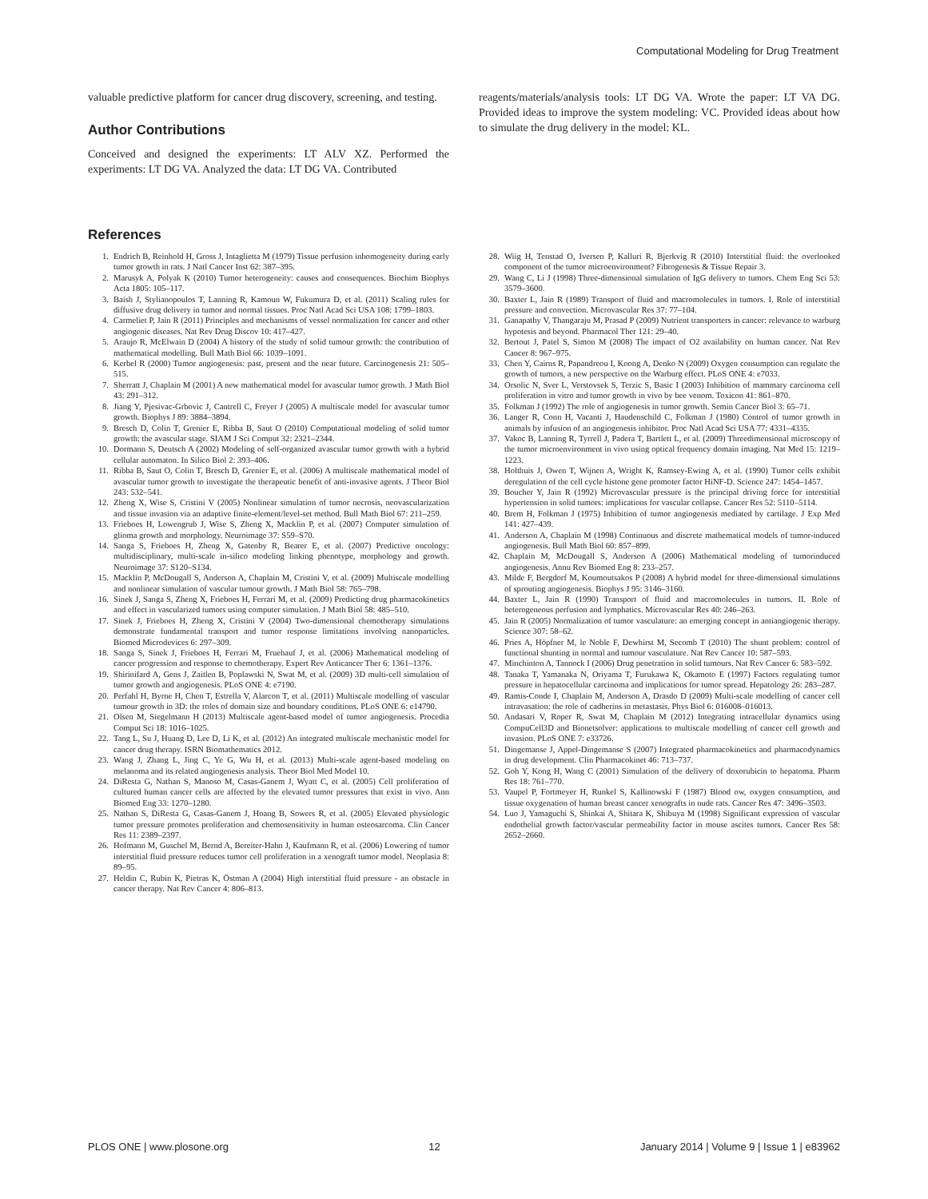Computational Modeling for Drug Treatment
valuable predictive platform for cancer drug discovery, screening, and testing.
Author Contributions
Conceived and designed the experiments: LT ALV XZ. Performed the experiments: LT DG VA. Analyzed the data: LT DG VA. Contributed
reagents/materials/analysis tools: LT DG VA. Wrote the paper: LT VA DG. Provided ideas to improve the system modeling: VC. Provided ideas about how to simulate the drug delivery in the model: KL.
References
1. Endrich B, Reinhold H, Gross J, Intaglietta M (1979) Tissue perfusion inhomogeneity during early tumor growth in rats. J Natl Cancer Inst 62: 387–395.
2. Marusyk A, Polyak K (2010) Tumor heterogeneity: causes and consequences. Biochim Biophys Acta 1805: 105–117.
3. Baish J, Stylianopoulos T, Lanning R, Kamoun W, Fukumura D, et al. (2011) Scaling rules for diffusive drug delivery in tumor and normal tissues. Proc Natl Acad Sci USA 108: 1799–1803.
4. Carmeliet P, Jain R (2011) Principles and mechanisms of vessel normalization for cancer and other angiogenic diseases. Nat Rev Drug Discov 10: 417–427.
5. Araujo R, McElwain D (2004) A history of the study of solid tumour growth: the contribution of mathematical modelling. Bull Math Biol 66: 1039–1091.
6. Kerbel R (2000) Tumor angiogenesis: past, present and the near future. Carcinogenesis 21: 505–515.
7. Sherratt J, Chaplain M (2001) A new mathematical model for avascular tumor growth. J Math Biol 43: 291–312.
8. Jiang Y, Pjesivac-Grbovic J, Cantrell C, Freyer J (2005) A multiscale model for avascular tumor growth. Biophys J 89: 3884–3894.
9. Bresch D, Colin T, Grenier E, Ribba B, Saut O (2010) Computational modeling of solid tumor growth: the avascular stage. SIAM J Sci Comput 32: 2321–2344.
10. Dormann S, Deutsch A (2002) Modeling of self-organized avascular tumor growth with a hybrid cellular automaton. In Silico Biol 2: 393–406.
11. Ribba B, Saut O, Colin T, Bresch D, Grenier E, et al. (2006) A multiscale mathematical model of avascular tumor growth to investigate the therapeutic benefit of anti-invasive agents. J Theor Biol 243: 532–541.
12. Zheng X, Wise S, Cristini V (2005) Nonlinear simulation of tumor necrosis, neovascularization and tissue invasion via an adaptive finite-element/level-set method. Bull Math Biol 67: 211–259.
13. Frieboes H, Lowengrub J, Wise S, Zheng X, Macklin P, et al. (2007) Computer simulation of glioma growth and morphology. Neuroimage 37: S59–S70.
14. Sanga S, Frieboes H, Zheng X, Gatenby R, Bearer E, et al. (2007) Predictive oncology: multidisciplinary, multi-scale in-silico modeling linking phenotype, morphology and growth. Neuroimage 37: S120–S134.
15. Macklin P, McDougall S, Anderson A, Chaplain M, Cristini V, et al. (2009) Multiscale modelling and nonlinear simulation of vascular tumour growth. J Math Biol 58: 765–798.
16. Sinek J, Sanga S, Zheng X, Frieboes H, Ferrari M, et al. (2009) Predicting drug pharmacokinetics and effect in vascularized tumors using computer simulation. J Math Biol 58: 485–510.
17. Sinek J, Frieboes H, Zheng X, Cristini V (2004) Two-dimensional chemotherapy simulations demonstrate fundamental transport and tumor response limitations involving nanoparticles. Biomed Microdevices 6: 297–309.
18. Sanga S, Sinek J, Frieboes H, Ferrari M, Fruehauf J, et al. (2006) Mathematical modeling of cancer progression and response to chemotherapy. Expert Rev Anticancer Ther 6: 1361–1376.
19. Shirinifard A, Gens J, Zaitlen B, Poplawski N, Swat M, et al. (2009) 3D multi-cell simulation of tumor growth and angiogenesis. PLoS ONE 4: e7190.
20. Perfahl H, Byrne H, Chen T, Estrella V, Alarcon T, et al. (2011) Multiscale modelling of vascular tumour growth in 3D: the roles of domain size and boundary conditions. PLoS ONE 6: e14790.
21. Olsen M, Siegelmann H (2013) Multiscale agent-based model of tumor angiogenesis. Procedia Comput Sci 18: 1016–1025.
22. Tang L, Su J, Huang D, Lee D, Li K, et al. (2012) An integrated multiscale mechanistic model for cancer drug therapy. ISRN Biomathematics 2012.
23. Wang J, Zhang L, Jing C, Ye G, Wu H, et al. (2013) Multi-scale agent-based modeling on melanoma and its related angiogenesis analysis. Theor Biol Med Model 10.
24. DiResta G, Nathan S, Manoso M, Casas-Ganem J, Wyatt C, et al. (2005) Cell proliferation of cultured human cancer cells are affected by the elevated tumor pressures that exist in vivo. Ann Biomed Eng 33: 1270–1280.
25. Nathan S, DiResta G, Casas-Ganem J, Hoang B, Sowers R, et al. (2005) Elevated physiologic tumor pressure promotes proliferation and chemosensitivity in human osteosarcoma. Clin Cancer Res 11: 2389–2397.
26. Hofmann M, Guschel M, Bernd A, Bereiter-Hahn J, Kaufmann R, et al. (2006) Lowering of tumor interstitial fluid pressure reduces tumor cell proliferation in a xenograft tumor model. Neoplasia 8: 89–95.
27. Heldin C, Rubin K, Pietras K, Östman A (2004) High interstitial fluid pressure - an obstacle in cancer therapy. Nat Rev Cancer 4: 806–813.
28. Wiig H, Tenstad O, Iversen P, Kalluri R, Bjerkvig R (2010) Interstitial fluid: the overlooked component of the tumor microenvironment? Fibrogenesis & Tissue Repair 3.
29. Wang C, Li J (1998) Three-dimensional simulation of IgG delivery to tumors. Chem Eng Sci 53: 3579–3600.
30. Baxter L, Jain R (1989) Transport of fluid and macromolecules in tumors. I. Role of interstitial pressure and convection. Microvascular Res 37: 77–104.
31. Ganapathy V, Thangaraju M, Prasad P (2009) Nutrient transporters in cancer: relevance to warburg hypotesis and beyond. Pharmacol Ther 121: 29–40.
32. Bertout J, Patel S, Simon M (2008) The impact of O2 availability on human cancer. Nat Rev Cancer 8: 967–975.
33. Chen Y, Cairns R, Papandreou I, Koong A, Denko N (2009) Oxygen consumption can regulate the growth of tumors, a new perspective on the Warburg effect. PLoS ONE 4: e7033.
34. Orsolic N, Sver L, Verstovsek S, Terzic S, Basic I (2003) Inhibition of mammary carcinoma cell proliferation in vitro and tumor growth in vivo by bee venom. Toxicon 41: 861–870.
35. Folkman J (1992) The role of angiogenesis in tumor growth. Semin Cancer Biol 3: 65–71.
36. Langer R, Conn H, Vacanti J, Haudenschild C, Folkman J (1980) Control of tumor growth in animals by infusion of an angiogenesis inhibitor. Proc Natl Acad Sci USA 77: 4331–4335.
37. Vakoc B, Lanning R, Tyrrell J, Padera T, Bartlett L, et al. (2009) Threedimensional microscopy of the tumor microenvironment in vivo using optical frequency domain imaging. Nat Med 15: 1219–1223.
38. Holthuis J, Owen T, Wijnen A, Wright K, Ramsey-Ewing A, et al. (1990) Tumor cells exhibit deregulation of the cell cycle histone gene promoter factor HiNF-D. Science 247: 1454–1457.
39. Boucher Y, Jain R (1992) Microvascular pressure is the principal driving force for interstitial hypertension in solid tumors: implications for vascular collapse. Cancer Res 52: 5110–5114.
40. Brem H, Folkman J (1975) Inhibition of tumor angiogenesis mediated by cartilage. J Exp Med 141: 427–439.
41. Anderson A, Chaplain M (1998) Continuous and discrete mathematical models of tumor-induced angiogenesis. Bull Math Biol 60: 857–899.
42. Chaplain M, McDougall S, Anderson A (2006) Mathematical modeling of tumorinduced angiogenesis. Annu Rev Biomed Eng 8: 233–257.
43. Milde F, Bergdorf M, Koumoutsakos P (2008) A hybrid model for three-dimensional simulations of sprouting angiogenesis. Biophys J 95: 3146–3160.
44. Baxter L, Jain R (1990) Transport of fluid and macromolecules in tumors. II. Role of heterogeneous perfusion and lymphatics. Microvascular Res 40: 246–263.
45. Jain R (2005) Normalization of tumor vasculature: an emerging concept in antiangiogenic therapy. Science 307: 58–62.
46. Pries A, Höpfner M, le Noble F, Dewhirst M, Secomb T (2010) The shunt problem: control of functional shunting in normal and tumour vasculature. Nat Rev Cancer 10: 587–593.
47. Minchinton A, Tannock I (2006) Drug penetration in solid tumours. Nat Rev Cancer 6: 583–592.
48. Tanaka T, Yamanaka N, Oriyama T, Furukawa K, Okamoto E (1997) Factors regulating tumor pressure in hepatocellular carcinoma and implications for tumor spread. Hepatology 26: 283–287.
49. Ramis-Conde I, Chaplain M, Anderson A, Drasdo D (2009) Multi-scale modelling of cancer cell intravasation: the role of cadherins in metastasis. Phys Biol 6: 016008–016013.
50. Andasari V, Roper R, Swat M, Chaplain M (2012) Integrating intracellular dynamics using CompuCell3D and Bionetsolver: applications to multiscale modelling of cancer cell growth and invasion. PLoS ONE 7: e33726.
51. Dingemanse J, Appel-Dingemanse S (2007) Integrated pharmacokinetics and pharmacodynamics in drug development. Clin Pharmacokinet 46: 713–737.
52. Goh Y, Kong H, Wang C (2001) Simulation of the delivery of doxorubicin to hepatoma. Pharm Res 18: 761–770.
53. Vaupel P, Fortmeyer H, Runkel S, Kallinowski F (1987) Blood ow, oxygen consumption, and tissue oxygenation of human breast cancer xenografts in nude rats. Cancer Res 47: 3496–3503.
54. Luo J, Yamaguchi S, Shinkai A, Shitara K, Shibuya M (1998) Significant expression of vascular endothelial growth factor/vascular permeability factor in mouse ascites tumors. Cancer Res 58: 2652–2660.
PLOS ONE | www.plosone.org 12 January 2014 | Volume 9 | Issue 1 | e83962